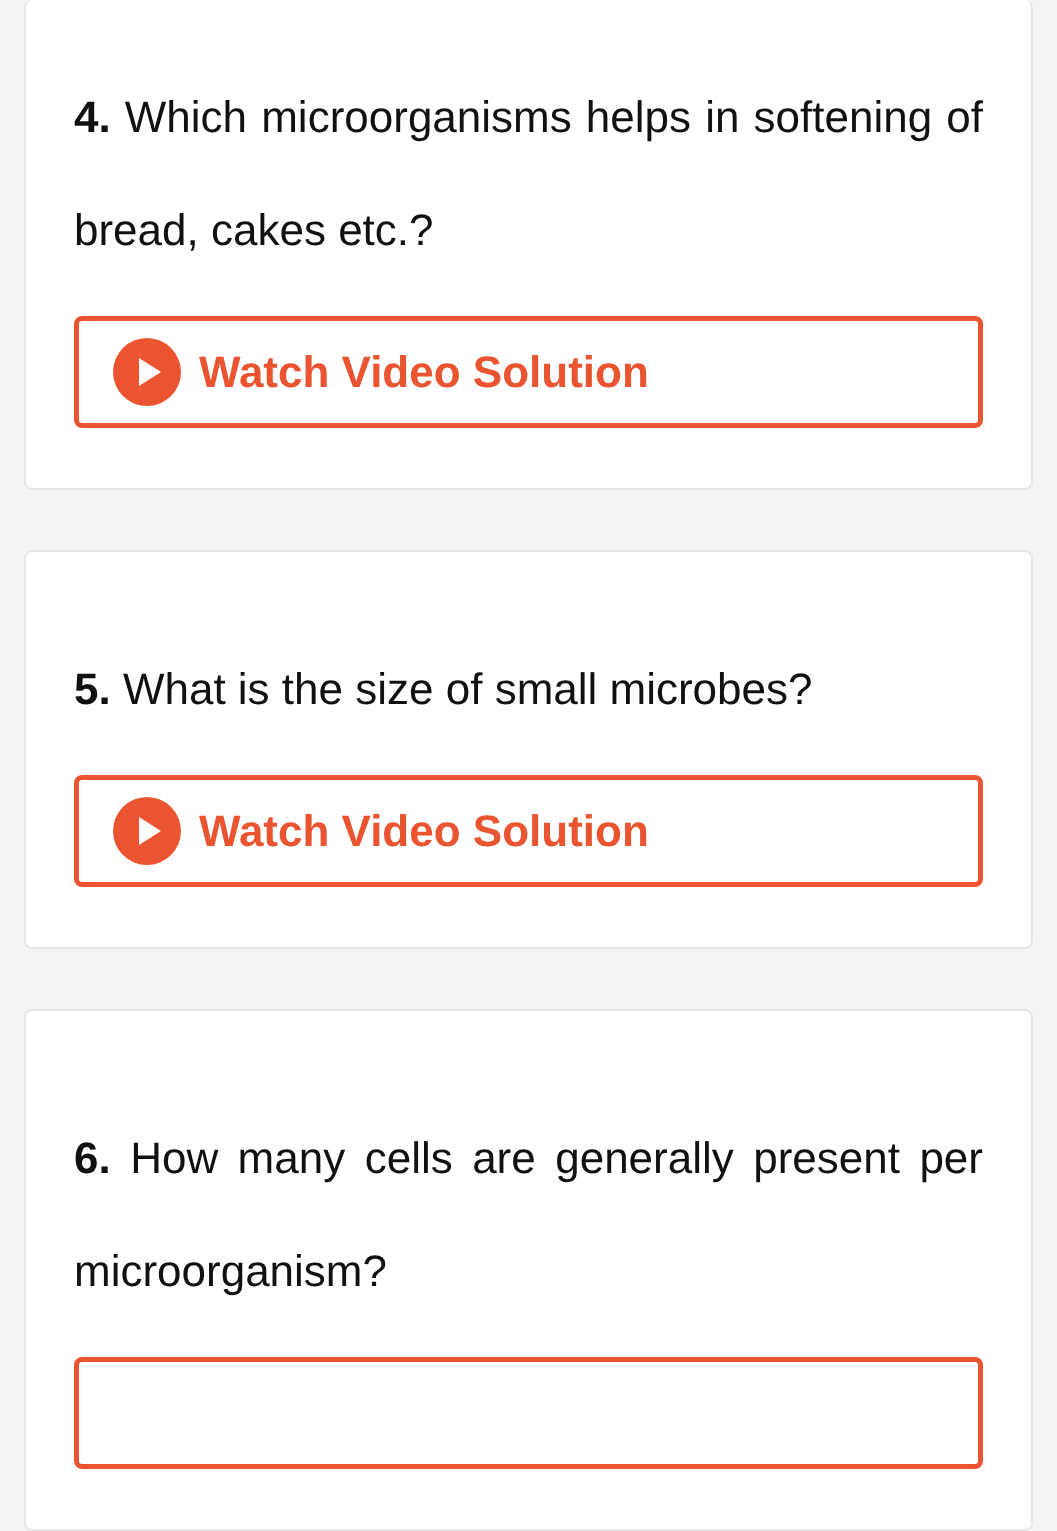4. Which microorganisms helps in softening of bread, cakes etc.?
Watch Video Solution
5. What is the size of small microbes?
Watch Video Solution
6. How many cells are generally present per microorganism?